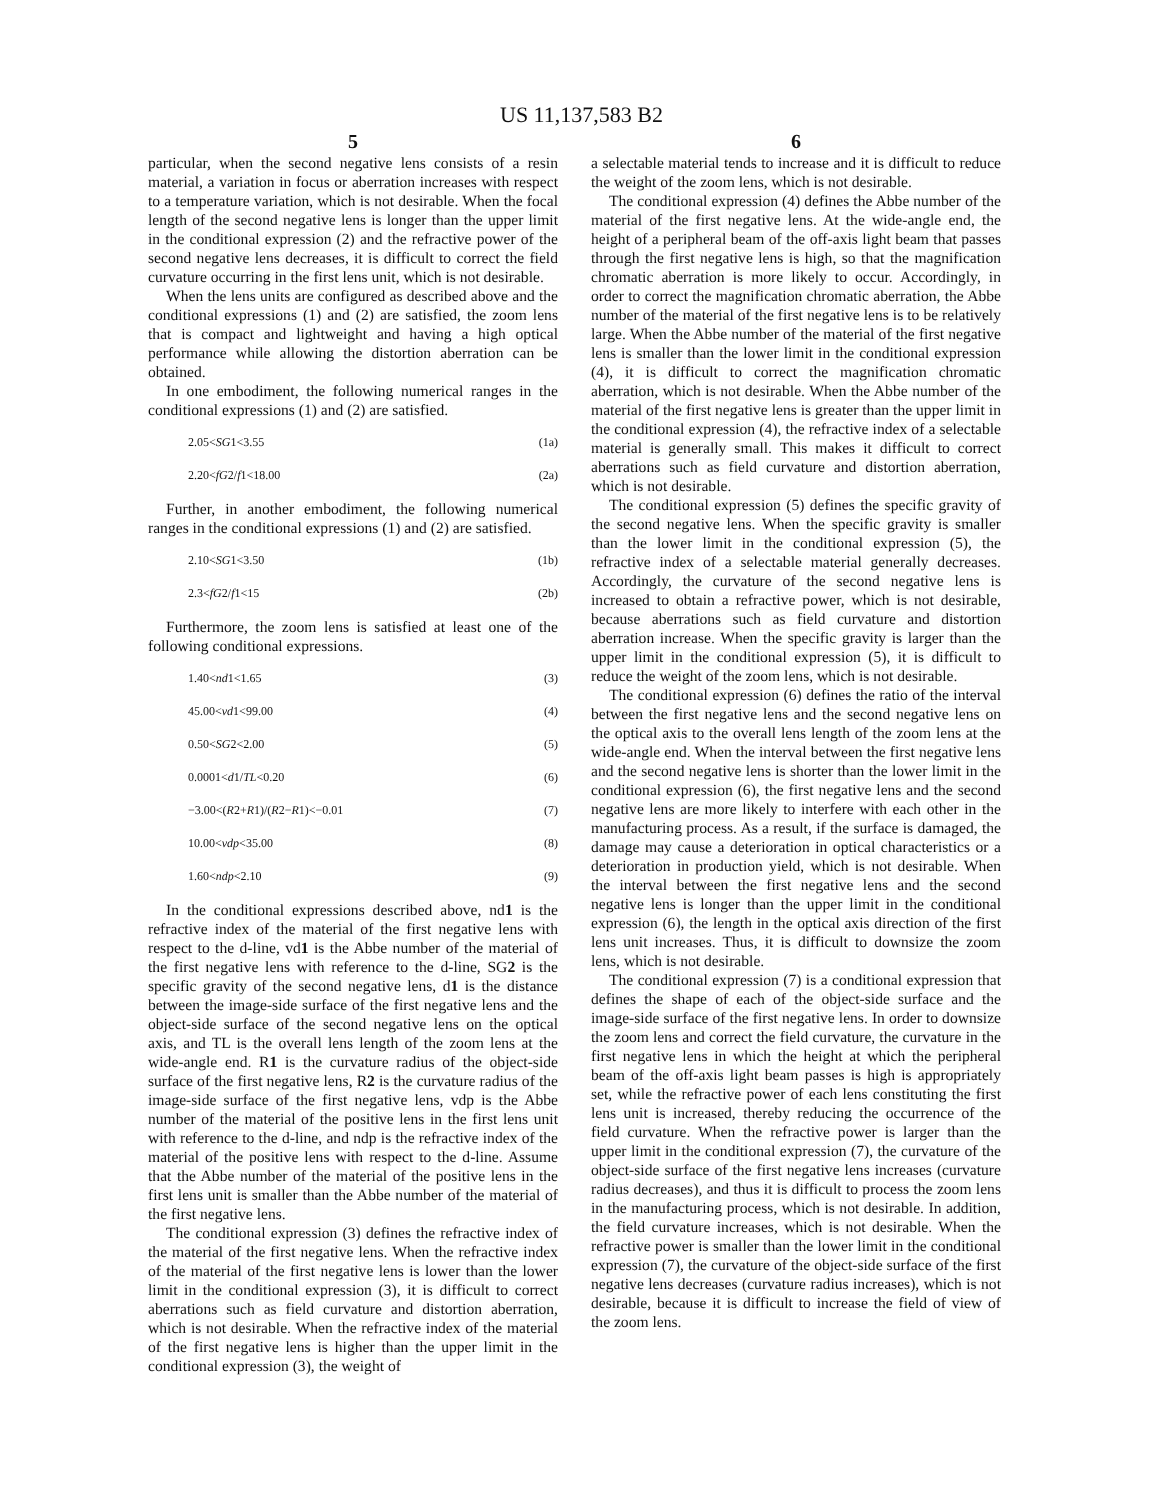US 11,137,583 B2
5
particular, when the second negative lens consists of a resin material, a variation in focus or aberration increases with respect to a temperature variation, which is not desirable. When the focal length of the second negative lens is longer than the upper limit in the conditional expression (2) and the refractive power of the second negative lens decreases, it is difficult to correct the field curvature occurring in the first lens unit, which is not desirable.
When the lens units are configured as described above and the conditional expressions (1) and (2) are satisfied, the zoom lens that is compact and lightweight and having a high optical performance while allowing the distortion aberration can be obtained.
In one embodiment, the following numerical ranges in the conditional expressions (1) and (2) are satisfied.
2.05<SG1<3.55 (1a)
2.20<fG2/f1<18.00 (2a)
Further, in another embodiment, the following numerical ranges in the conditional expressions (1) and (2) are satisfied.
2.10<SG1<3.50 (1b)
2.3<fG2/f1<15 (2b)
Furthermore, the zoom lens is satisfied at least one of the following conditional expressions.
1.40<nd1<1.65 (3)
45.00<vd1<99.00 (4)
0.50<SG2<2.00 (5)
0.0001<d1/TL<0.20 (6)
−3.00<(R2+R1)/(R2−R1)<−0.01 (7)
10.00<vdp<35.00 (8)
1.60<ndp<2.10 (9)
In the conditional expressions described above, nd1 is the refractive index of the material of the first negative lens with respect to the d-line, vd1 is the Abbe number of the material of the first negative lens with reference to the d-line, SG2 is the specific gravity of the second negative lens, d1 is the distance between the image-side surface of the first negative lens and the object-side surface of the second negative lens on the optical axis, and TL is the overall lens length of the zoom lens at the wide-angle end. R1 is the curvature radius of the object-side surface of the first negative lens, R2 is the curvature radius of the image-side surface of the first negative lens, vdp is the Abbe number of the material of the positive lens in the first lens unit with reference to the d-line, and ndp is the refractive index of the material of the positive lens with respect to the d-line. Assume that the Abbe number of the material of the positive lens in the first lens unit is smaller than the Abbe number of the material of the first negative lens.
The conditional expression (3) defines the refractive index of the material of the first negative lens. When the refractive index of the material of the first negative lens is lower than the lower limit in the conditional expression (3), it is difficult to correct aberrations such as field curvature and distortion aberration, which is not desirable. When the refractive index of the material of the first negative lens is higher than the upper limit in the conditional expression (3), the weight of
6
a selectable material tends to increase and it is difficult to reduce the weight of the zoom lens, which is not desirable.
The conditional expression (4) defines the Abbe number of the material of the first negative lens. At the wide-angle end, the height of a peripheral beam of the off-axis light beam that passes through the first negative lens is high, so that the magnification chromatic aberration is more likely to occur. Accordingly, in order to correct the magnification chromatic aberration, the Abbe number of the material of the first negative lens is to be relatively large. When the Abbe number of the material of the first negative lens is smaller than the lower limit in the conditional expression (4), it is difficult to correct the magnification chromatic aberration, which is not desirable. When the Abbe number of the material of the first negative lens is greater than the upper limit in the conditional expression (4), the refractive index of a selectable material is generally small. This makes it difficult to correct aberrations such as field curvature and distortion aberration, which is not desirable.
The conditional expression (5) defines the specific gravity of the second negative lens. When the specific gravity is smaller than the lower limit in the conditional expression (5), the refractive index of a selectable material generally decreases. Accordingly, the curvature of the second negative lens is increased to obtain a refractive power, which is not desirable, because aberrations such as field curvature and distortion aberration increase. When the specific gravity is larger than the upper limit in the conditional expression (5), it is difficult to reduce the weight of the zoom lens, which is not desirable.
The conditional expression (6) defines the ratio of the interval between the first negative lens and the second negative lens on the optical axis to the overall lens length of the zoom lens at the wide-angle end. When the interval between the first negative lens and the second negative lens is shorter than the lower limit in the conditional expression (6), the first negative lens and the second negative lens are more likely to interfere with each other in the manufacturing process. As a result, if the surface is damaged, the damage may cause a deterioration in optical characteristics or a deterioration in production yield, which is not desirable. When the interval between the first negative lens and the second negative lens is longer than the upper limit in the conditional expression (6), the length in the optical axis direction of the first lens unit increases. Thus, it is difficult to downsize the zoom lens, which is not desirable.
The conditional expression (7) is a conditional expression that defines the shape of each of the object-side surface and the image-side surface of the first negative lens. In order to downsize the zoom lens and correct the field curvature, the curvature in the first negative lens in which the height at which the peripheral beam of the off-axis light beam passes is high is appropriately set, while the refractive power of each lens constituting the first lens unit is increased, thereby reducing the occurrence of the field curvature. When the refractive power is larger than the upper limit in the conditional expression (7), the curvature of the object-side surface of the first negative lens increases (curvature radius decreases), and thus it is difficult to process the zoom lens in the manufacturing process, which is not desirable. In addition, the field curvature increases, which is not desirable. When the refractive power is smaller than the lower limit in the conditional expression (7), the curvature of the object-side surface of the first negative lens decreases (curvature radius increases), which is not desirable, because it is difficult to increase the field of view of the zoom lens.